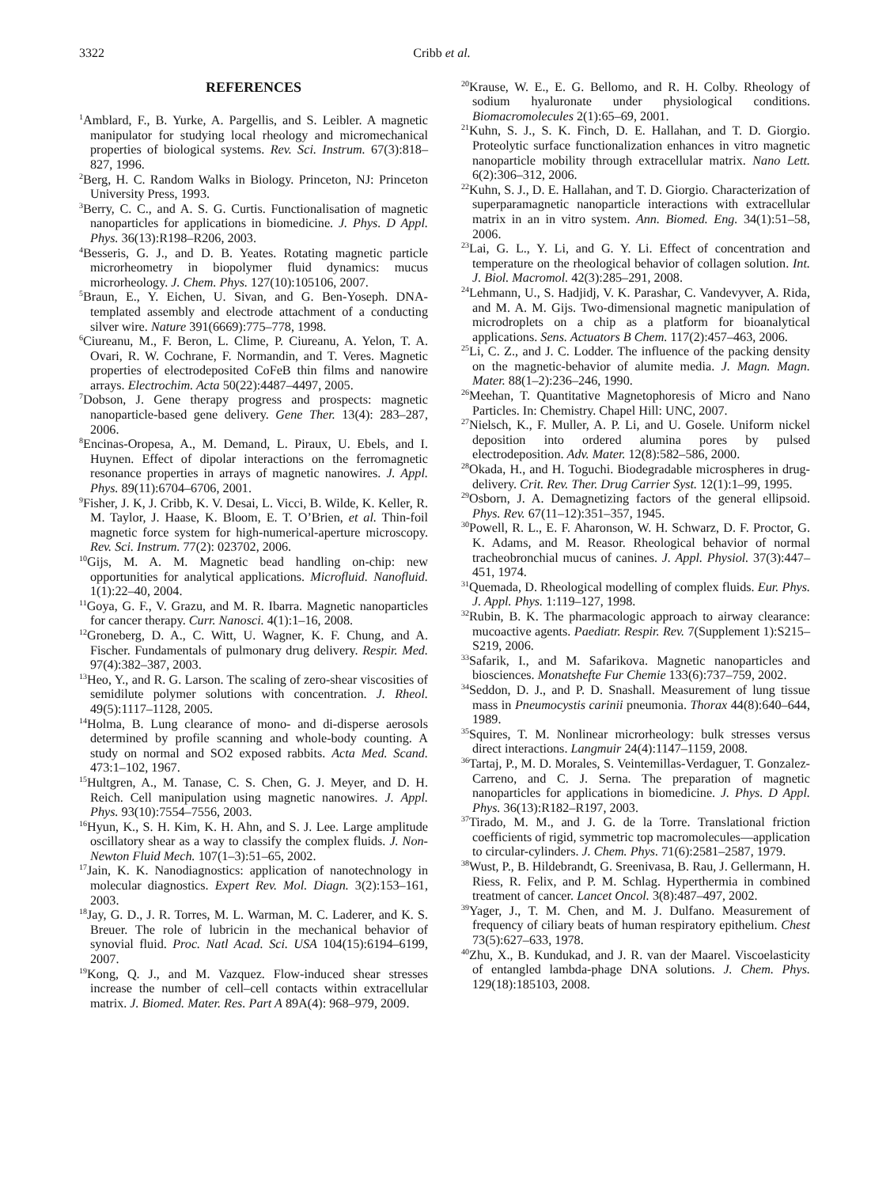3322 Cribb et al.
REFERENCES
<sup>1</sup> Amblard, F., B. Yurke, A. Pargellis, and S. Leibler. A magnetic manipulator for studying local rheology and micromechanical properties of biological systems. Rev. Sci. Instrum. 67(3):818–827, 1996.
<sup>2</sup> Berg, H. C. Random Walks in Biology. Princeton, NJ: Princeton University Press, 1993.
<sup>3</sup> Berry, C. C., and A. S. G. Curtis. Functionalisation of magnetic nanoparticles for applications in biomedicine. J. Phys. D Appl. Phys. 36(13):R198–R206, 2003.
<sup>4</sup> Besseris, G. J., and D. B. Yeates. Rotating magnetic particle microrheometry in biopolymer fluid dynamics: mucus microrheology. J. Chem. Phys. 127(10):105106, 2007.
<sup>5</sup> Braun, E., Y. Eichen, U. Sivan, and G. Ben-Yoseph. DNA-templated assembly and electrode attachment of a conducting silver wire. Nature 391(6669):775–778, 1998.
<sup>6</sup> Ciureanu, M., F. Beron, L. Clime, P. Ciureanu, A. Yelon, T. A. Ovari, R. W. Cochrane, F. Normandin, and T. Veres. Magnetic properties of electrodeposited CoFeB thin films and nanowire arrays. Electrochim. Acta 50(22):4487–4497, 2005.
<sup>7</sup> Dobson, J. Gene therapy progress and prospects: magnetic nanoparticle-based gene delivery. Gene Ther. 13(4): 283–287, 2006.
<sup>8</sup> Encinas-Oropesa, A., M. Demand, L. Piraux, U. Ebels, and I. Huynen. Effect of dipolar interactions on the ferromagnetic resonance properties in arrays of magnetic nanowires. J. Appl. Phys. 89(11):6704–6706, 2001.
<sup>9</sup> Fisher, J. K, J. Cribb, K. V. Desai, L. Vicci, B. Wilde, K. Keller, R. M. Taylor, J. Haase, K. Bloom, E. T. O’Brien, et al. Thin-foil magnetic force system for high-numerical-aperture microscopy. Rev. Sci. Instrum. 77(2): 023702, 2006.
<sup>10</sup> Gijs, M. A. M. Magnetic bead handling on-chip: new opportunities for analytical applications. Microfluid. Nanofluid. 1(1):22–40, 2004.
<sup>11</sup> Goya, G. F., V. Grazu, and M. R. Ibarra. Magnetic nanoparticles for cancer therapy. Curr. Nanosci. 4(1):1–16, 2008.
<sup>12</sup> Groneberg, D. A., C. Witt, U. Wagner, K. F. Chung, and A. Fischer. Fundamentals of pulmonary drug delivery. Respir. Med. 97(4):382–387, 2003.
<sup>13</sup> Heo, Y., and R. G. Larson. The scaling of zero-shear viscosities of semidilute polymer solutions with concentration. J. Rheol. 49(5):1117–1128, 2005.
<sup>14</sup> Holma, B. Lung clearance of mono- and di-disperse aerosols determined by profile scanning and whole-body counting. A study on normal and SO2 exposed rabbits. Acta Med. Scand. 473:1–102, 1967.
<sup>15</sup> Hultgren, A., M. Tanase, C. S. Chen, G. J. Meyer, and D. H. Reich. Cell manipulation using magnetic nanowires. J. Appl. Phys. 93(10):7554–7556, 2003.
<sup>16</sup> Hyun, K., S. H. Kim, K. H. Ahn, and S. J. Lee. Large amplitude oscillatory shear as a way to classify the complex fluids. J. Non-Newton Fluid Mech. 107(1–3):51–65, 2002.
<sup>17</sup> Jain, K. K. Nanodiagnostics: application of nanotechnology in molecular diagnostics. Expert Rev. Mol. Diagn. 3(2):153–161, 2003.
<sup>18</sup> Jay, G. D., J. R. Torres, M. L. Warman, M. C. Laderer, and K. S. Breuer. The role of lubricin in the mechanical behavior of synovial fluid. Proc. Natl Acad. Sci. USA 104(15):6194–6199, 2007.
<sup>19</sup> Kong, Q. J., and M. Vazquez. Flow-induced shear stresses increase the number of cell–cell contacts within extracellular matrix. J. Biomed. Mater. Res. Part A 89A(4): 968–979, 2009.
<sup>20</sup> Krause, W. E., E. G. Bellomo, and R. H. Colby. Rheology of sodium hyaluronate under physiological conditions. Biomacromolecules 2(1):65–69, 2001.
<sup>21</sup> Kuhn, S. J., S. K. Finch, D. E. Hallahan, and T. D. Giorgio. Proteolytic surface functionalization enhances in vitro magnetic nanoparticle mobility through extracellular matrix. Nano Lett. 6(2):306–312, 2006.
<sup>22</sup> Kuhn, S. J., D. E. Hallahan, and T. D. Giorgio. Characterization of superparamagnetic nanoparticle interactions with extracellular matrix in an in vitro system. Ann. Biomed. Eng. 34(1):51–58, 2006.
<sup>23</sup> Lai, G. L., Y. Li, and G. Y. Li. Effect of concentration and temperature on the rheological behavior of collagen solution. Int. J. Biol. Macromol. 42(3):285–291, 2008.
<sup>24</sup> Lehmann, U., S. Hadjidj, V. K. Parashar, C. Vandevyver, A. Rida, and M. A. M. Gijs. Two-dimensional magnetic manipulation of microdroplets on a chip as a platform for bioanalytical applications. Sens. Actuators B Chem. 117(2):457–463, 2006.
<sup>25</sup>Li, C. Z., and J. C. Lodder. The influence of the packing density on the magnetic-behavior of alumite media. J. Magn. Magn. Mater. 88(1–2):236–246, 1990.
<sup>26</sup> Meehan, T. Quantitative Magnetophoresis of Micro and Nano Particles. In: Chemistry. Chapel Hill: UNC, 2007.
<sup>27</sup> Nielsch, K., F. Muller, A. P. Li, and U. Gosele. Uniform nickel deposition into ordered alumina pores by pulsed electrodeposition. Adv. Mater. 12(8):582–586, 2000.
<sup>28</sup> Okada, H., and H. Toguchi. Biodegradable microspheres in drug-delivery. Crit. Rev. Ther. Drug Carrier Syst. 12(1):1–99, 1995.
<sup>29</sup> Osborn, J. A. Demagnetizing factors of the general ellipsoid. Phys. Rev. 67(11–12):351–357, 1945.
<sup>30</sup> Powell, R. L., E. F. Aharonson, W. H. Schwarz, D. F. Proctor, G. K. Adams, and M. Reasor. Rheological behavior of normal tracheobronchial mucus of canines. J. Appl. Physiol. 37(3):447–451, 1974.
<sup>31</sup> Quemada, D. Rheological modelling of complex fluids. Eur. Phys. J. Appl. Phys. 1:119–127, 1998.
<sup>32</sup> Rubin, B. K. The pharmacologic approach to airway clearance: mucoactive agents. Paediatr. Respir. Rev. 7(Supplement 1):S215–S219, 2006.
<sup>33</sup> Safarik, I., and M. Safarikova. Magnetic nanoparticles and biosciences. Monatshefte Fur Chemie 133(6):737–759, 2002.
<sup>34</sup> Seddon, D. J., and P. D. Snashall. Measurement of lung tissue mass in Pneumocystis carinii pneumonia. Thorax 44(8):640–644, 1989.
<sup>35</sup> Squires, T. M. Nonlinear microrheology: bulk stresses versus direct interactions. Langmuir 24(4):1147–1159, 2008.
<sup>36</sup> Tartaj, P., M. D. Morales, S. Veintemillas-Verdaguer, T. Gonzalez-Carreno, and C. J. Serna. The preparation of magnetic nanoparticles for applications in biomedicine. J. Phys. D Appl. Phys. 36(13):R182–R197, 2003.
<sup>37</sup> Tirado, M. M., and J. G. de la Torre. Translational friction coefficients of rigid, symmetric top macromolecules—application to circular-cylinders. J. Chem. Phys. 71(6):2581–2587, 1979.
<sup>38</sup> Wust, P., B. Hildebrandt, G. Sreenivasa, B. Rau, J. Gellermann, H. Riess, R. Felix, and P. M. Schlag. Hyperthermia in combined treatment of cancer. Lancet Oncol. 3(8):487–497, 2002.
<sup>39</sup> Yager, J., T. M. Chen, and M. J. Dulfano. Measurement of frequency of ciliary beats of human respiratory epithelium. Chest 73(5):627–633, 1978.
<sup>40</sup> Zhu, X., B. Kundukad, and J. R. van der Maarel. Viscoelasticity of entangled lambda-phage DNA solutions. J. Chem. Phys. 129(18):185103, 2008.